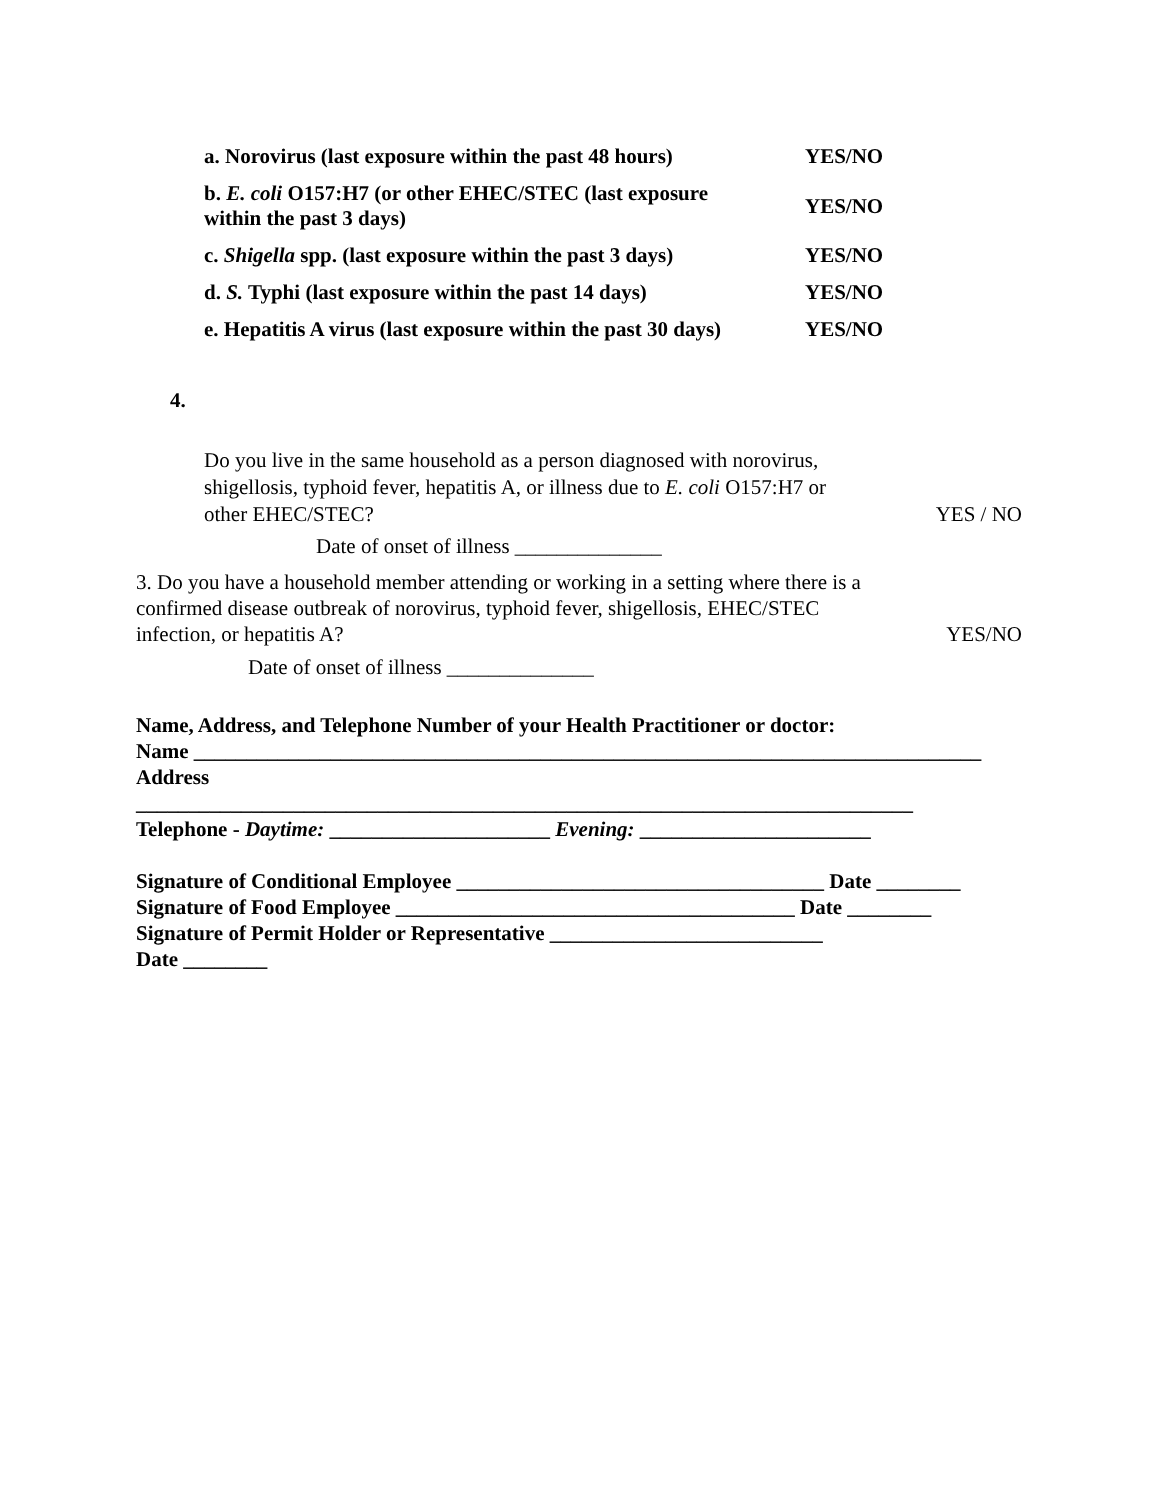| a. Norovirus (last exposure within the past 48 hours) | YES/NO |
| b. E. coli O157:H7 (or other EHEC/STEC (last exposure within the past 3 days) | YES/NO |
| c. Shigella spp. (last exposure within the past 3 days) | YES/NO |
| d. S. Typhi (last exposure within the past 14 days) | YES/NO |
| e. Hepatitis A virus (last exposure within the past 30 days) | YES/NO |
4.
Do you live in the same household as a person diagnosed with norovirus,
shigellosis, typhoid fever, hepatitis A, or illness due to E. coli O157:H7 or
other EHEC/STEC?
YES / NO
Date of onset of illness ______________
3. Do you have a household member attending or working in a setting where there is a
confirmed disease outbreak of norovirus, typhoid fever, shigellosis, EHEC/STEC
infection, or hepatitis A?
YES/NO
Date of onset of illness ______________
Name, Address, and Telephone Number of your Health Practitioner or doctor:
Name ___________________________________________________________________________
Address
__________________________________________________________________________
Telephone - Daytime: _____________________ Evening: ______________________
Signature of Conditional Employee ___________________________________ Date ________
Signature of Food Employee ______________________________________ Date ________
Signature of Permit Holder or Representative __________________________
Date ________